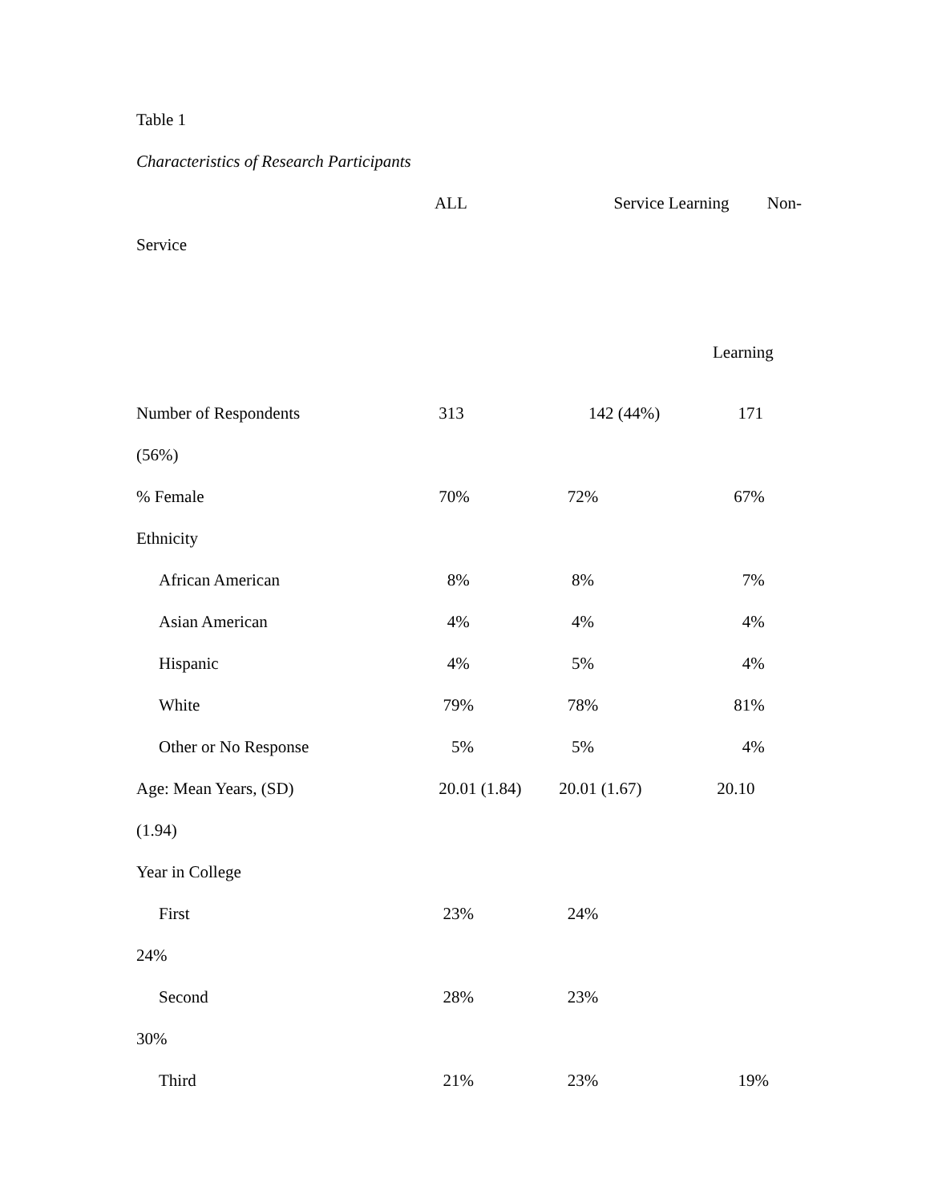Table 1
Characteristics of Research Participants
| | ALL | Service Learning Non- | |
| Service | | | |
| | | | Learning |
| Number of Respondents | 313 | 142 (44%) | 171 |
| (56%) | | | |
| % Female | 70% | 72% | 67% |
| Ethnicity | | | |
| African American | 8% | 8% | 7% |
| Asian American | 4% | 4% | 4% |
| Hispanic | 4% | 5% | 4% |
| White | 79% | 78% | 81% |
| Other or No Response | 5% | 5% | 4% |
| Age: Mean Years, (SD) | 20.01 (1.84) | 20.01 (1.67) | 20.10 |
| (1.94) | | | |
| Year in College | | | |
| First | 23% | 24% | |
| 24% | | | |
| Second | 28% | 23% | |
| 30% | | | |
| Third | 21% | 23% | 19% |